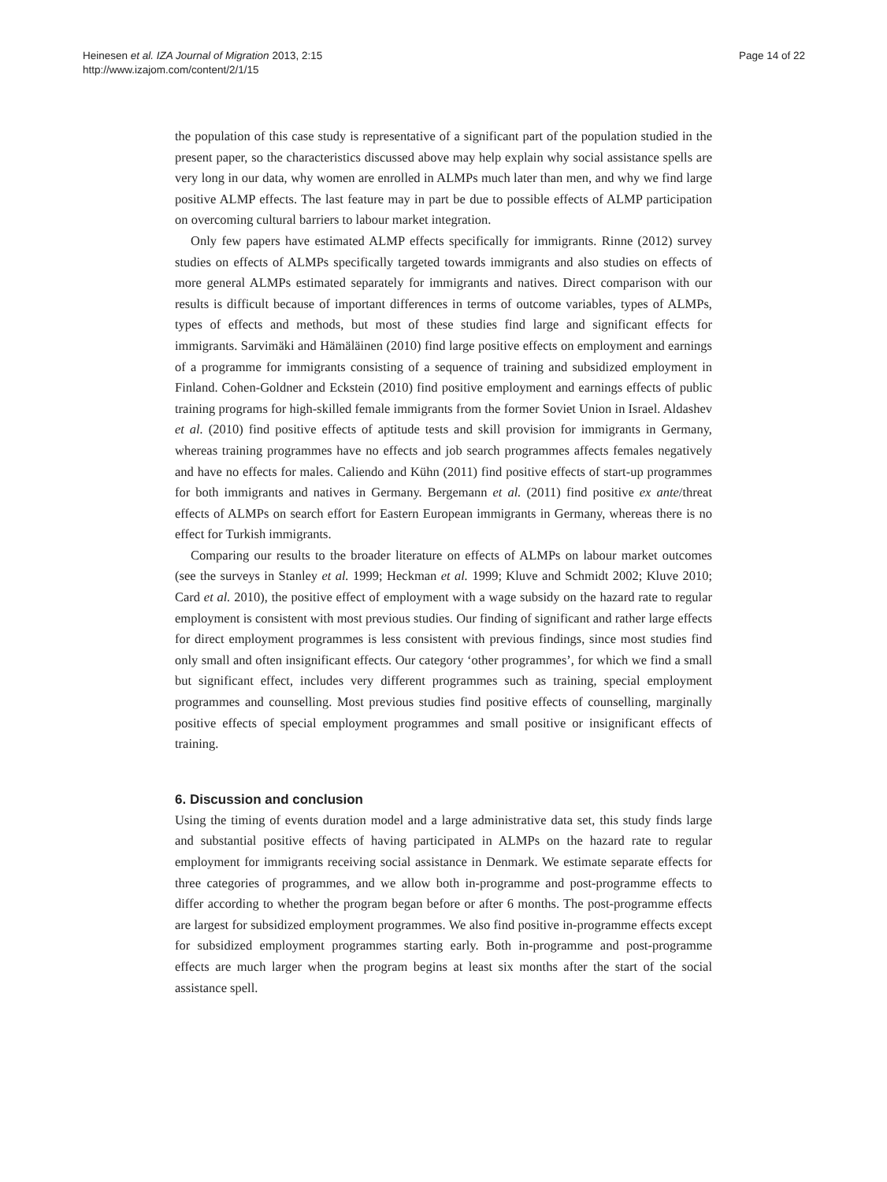Heinesen et al. IZA Journal of Migration 2013, 2:15
http://www.izajom.com/content/2/1/15
Page 14 of 22
the population of this case study is representative of a significant part of the population studied in the present paper, so the characteristics discussed above may help explain why social assistance spells are very long in our data, why women are enrolled in ALMPs much later than men, and why we find large positive ALMP effects. The last feature may in part be due to possible effects of ALMP participation on overcoming cultural barriers to labour market integration.
Only few papers have estimated ALMP effects specifically for immigrants. Rinne (2012) survey studies on effects of ALMPs specifically targeted towards immigrants and also studies on effects of more general ALMPs estimated separately for immigrants and natives. Direct comparison with our results is difficult because of important differences in terms of outcome variables, types of ALMPs, types of effects and methods, but most of these studies find large and significant effects for immigrants. Sarvimäki and Hämäläinen (2010) find large positive effects on employment and earnings of a programme for immigrants consisting of a sequence of training and subsidized employment in Finland. Cohen-Goldner and Eckstein (2010) find positive employment and earnings effects of public training programs for high-skilled female immigrants from the former Soviet Union in Israel. Aldashev et al. (2010) find positive effects of aptitude tests and skill provision for immigrants in Germany, whereas training programmes have no effects and job search programmes affects females negatively and have no effects for males. Caliendo and Kühn (2011) find positive effects of start-up programmes for both immigrants and natives in Germany. Bergemann et al. (2011) find positive ex ante/threat effects of ALMPs on search effort for Eastern European immigrants in Germany, whereas there is no effect for Turkish immigrants.
Comparing our results to the broader literature on effects of ALMPs on labour market outcomes (see the surveys in Stanley et al. 1999; Heckman et al. 1999; Kluve and Schmidt 2002; Kluve 2010; Card et al. 2010), the positive effect of employment with a wage subsidy on the hazard rate to regular employment is consistent with most previous studies. Our finding of significant and rather large effects for direct employment programmes is less consistent with previous findings, since most studies find only small and often insignificant effects. Our category ‘other programmes’, for which we find a small but significant effect, includes very different programmes such as training, special employment programmes and counselling. Most previous studies find positive effects of counselling, marginally positive effects of special employment programmes and small positive or insignificant effects of training.
6. Discussion and conclusion
Using the timing of events duration model and a large administrative data set, this study finds large and substantial positive effects of having participated in ALMPs on the hazard rate to regular employment for immigrants receiving social assistance in Denmark. We estimate separate effects for three categories of programmes, and we allow both in-programme and post-programme effects to differ according to whether the program began before or after 6 months. The post-programme effects are largest for subsidized employment programmes. We also find positive in-programme effects except for subsidized employment programmes starting early. Both in-programme and post-programme effects are much larger when the program begins at least six months after the start of the social assistance spell.